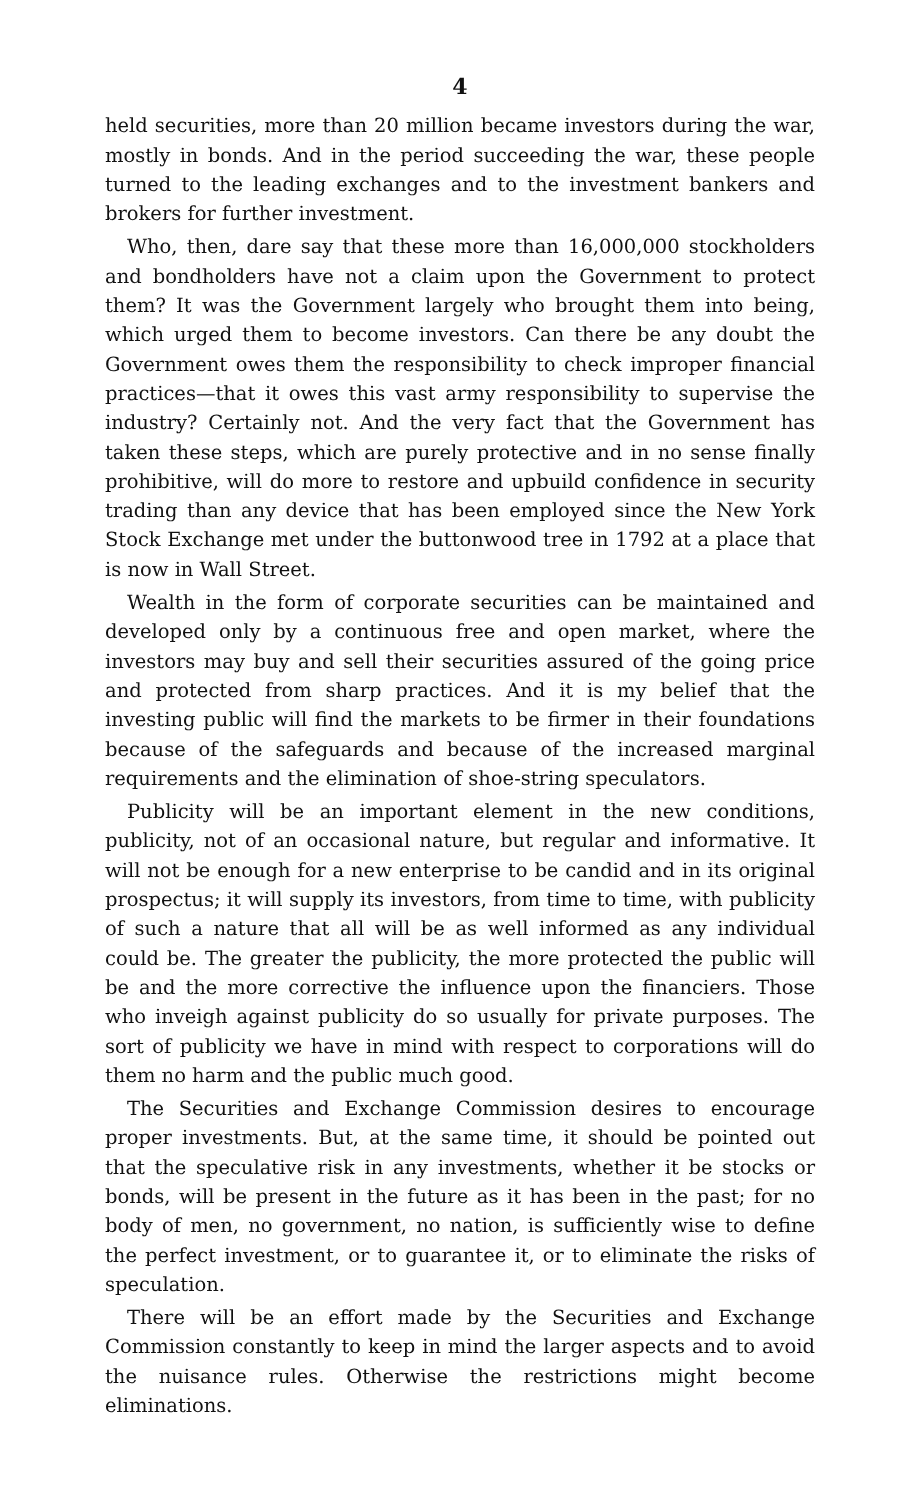4
held securities, more than 20 million became investors during the war, mostly in bonds. And in the period succeeding the war, these people turned to the leading exchanges and to the investment bankers and brokers for further investment.
Who, then, dare say that these more than 16,000,000 stockholders and bondholders have not a claim upon the Government to protect them? It was the Government largely who brought them into being, which urged them to become investors. Can there be any doubt the Government owes them the responsibility to check improper financial practices—that it owes this vast army responsibility to supervise the industry? Certainly not. And the very fact that the Government has taken these steps, which are purely protective and in no sense finally prohibitive, will do more to restore and upbuild confidence in security trading than any device that has been employed since the New York Stock Exchange met under the buttonwood tree in 1792 at a place that is now in Wall Street.
Wealth in the form of corporate securities can be maintained and developed only by a continuous free and open market, where the investors may buy and sell their securities assured of the going price and protected from sharp practices. And it is my belief that the investing public will find the markets to be firmer in their foundations because of the safeguards and because of the increased marginal requirements and the elimination of shoe-string speculators.
Publicity will be an important element in the new conditions, publicity, not of an occasional nature, but regular and informative. It will not be enough for a new enterprise to be candid and in its original prospectus; it will supply its investors, from time to time, with publicity of such a nature that all will be as well informed as any individual could be. The greater the publicity, the more protected the public will be and the more corrective the influence upon the financiers. Those who inveigh against publicity do so usually for private purposes. The sort of publicity we have in mind with respect to corporations will do them no harm and the public much good.
The Securities and Exchange Commission desires to encourage proper investments. But, at the same time, it should be pointed out that the speculative risk in any investments, whether it be stocks or bonds, will be present in the future as it has been in the past; for no body of men, no government, no nation, is sufficiently wise to define the perfect investment, or to guarantee it, or to eliminate the risks of speculation.
There will be an effort made by the Securities and Exchange Commission constantly to keep in mind the larger aspects and to avoid the nuisance rules. Otherwise the restrictions might become eliminations.